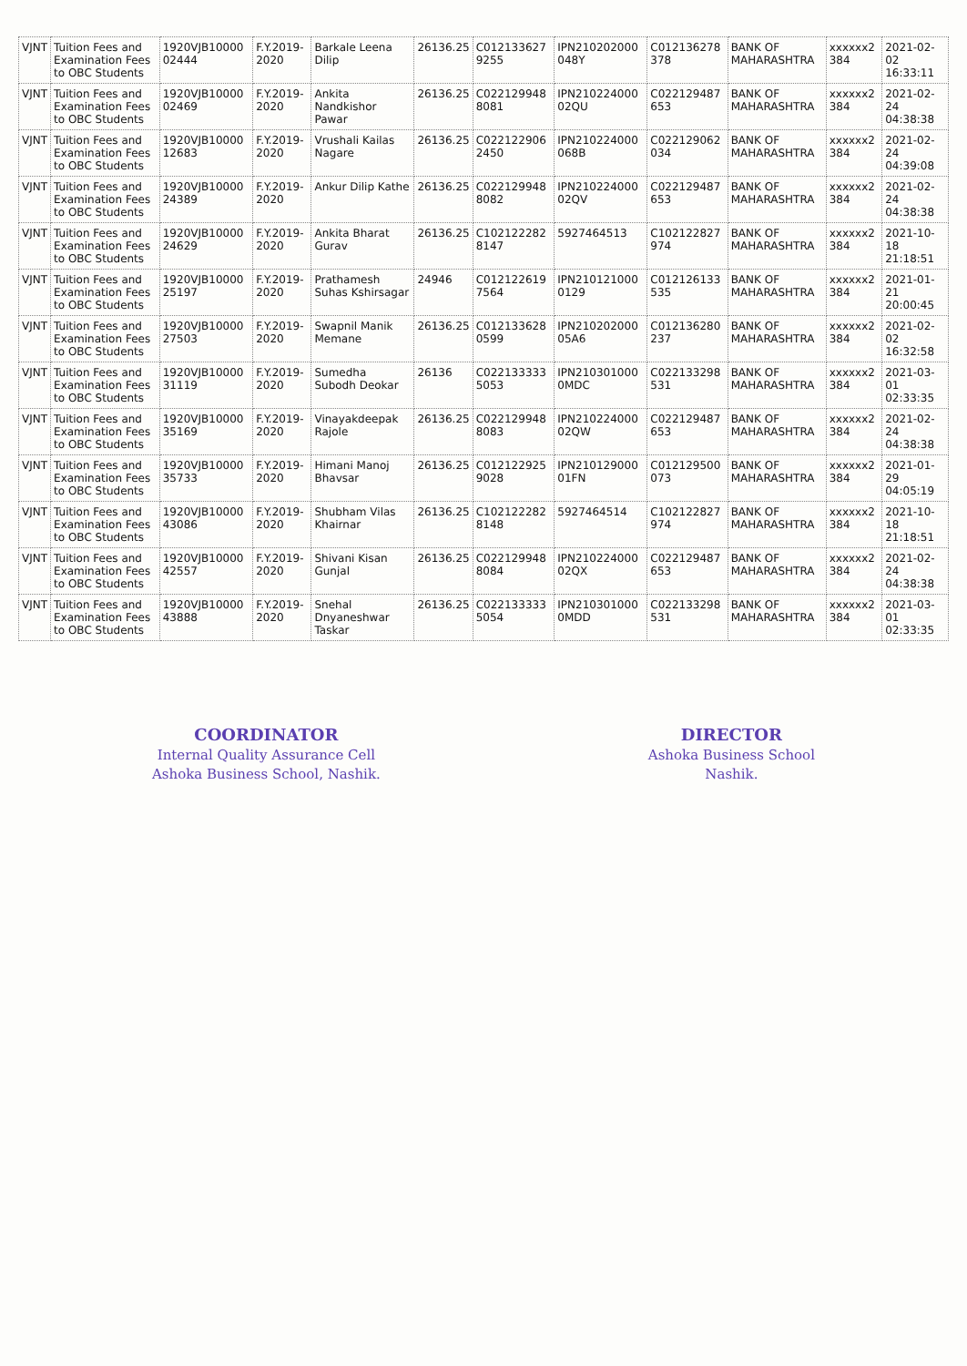| VJNT | Tuition Fees and Examination Fees to OBC Students | 1920VJB10000 02444 | F.Y.2019-2020 | Barkale Leena Dilip | 26136.25 | C012133627 9255 | IPN210202000 048Y | C012136278 378 | BANK OF MAHARASHTRA | xxxxxx2 384 | 2021-02-02 16:33:11 |
| VJNT | Tuition Fees and Examination Fees to OBC Students | 1920VJB10000 02469 | F.Y.2019-2020 | Ankita Nandkishor Pawar | 26136.25 | C022129948 8081 | IPN210224000 02QU | C022129487 653 | BANK OF MAHARASHTRA | xxxxxx2 384 | 2021-02-24 04:38:38 |
| VJNT | Tuition Fees and Examination Fees to OBC Students | 1920VJB10000 12683 | F.Y.2019-2020 | Vrushali Kailas Nagare | 26136.25 | C022122906 2450 | IPN210224000 068B | C022129062 034 | BANK OF MAHARASHTRA | xxxxxx2 384 | 2021-02-24 04:39:08 |
| VJNT | Tuition Fees and Examination Fees to OBC Students | 1920VJB10000 24389 | F.Y.2019-2020 | Ankur Dilip Kathe | 26136.25 | C022129948 8082 | IPN210224000 02QV | C022129487 653 | BANK OF MAHARASHTRA | xxxxxx2 384 | 2021-02-24 04:38:38 |
| VJNT | Tuition Fees and Examination Fees to OBC Students | 1920VJB10000 24629 | F.Y.2019-2020 | Ankita Bharat Gurav | 26136.25 | C102122282 8147 | 5927464513 | C102122827 974 | BANK OF MAHARASHTRA | xxxxxx2 384 | 2021-10-18 21:18:51 |
| VJNT | Tuition Fees and Examination Fees to OBC Students | 1920VJB10000 25197 | F.Y.2019-2020 | Prathamesh Suhas Kshirsagar | 24946 | C012122619 7564 | IPN210121000 0129 | C012126133 535 | BANK OF MAHARASHTRA | xxxxxx2 384 | 2021-01-21 20:00:45 |
| VJNT | Tuition Fees and Examination Fees to OBC Students | 1920VJB10000 27503 | F.Y.2019-2020 | Swapnil Manik Memane | 26136.25 | C012133628 0599 | IPN210202000 05A6 | C012136280 237 | BANK OF MAHARASHTRA | xxxxxx2 384 | 2021-02-02 16:32:58 |
| VJNT | Tuition Fees and Examination Fees to OBC Students | 1920VJB10000 31119 | F.Y.2019-2020 | Sumedha Subodh Deokar | 26136 | C022133333 5053 | IPN210301000 0MDC | C022133298 531 | BANK OF MAHARASHTRA | xxxxxx2 384 | 2021-03-01 02:33:35 |
| VJNT | Tuition Fees and Examination Fees to OBC Students | 1920VJB10000 35169 | F.Y.2019-2020 | Vinayakdeepak Rajole | 26136.25 | C022129948 8083 | IPN210224000 02QW | C022129487 653 | BANK OF MAHARASHTRA | xxxxxx2 384 | 2021-02-24 04:38:38 |
| VJNT | Tuition Fees and Examination Fees to OBC Students | 1920VJB10000 35733 | F.Y.2019-2020 | Himani Manoj Bhavsar | 26136.25 | C012122925 9028 | IPN210129000 01FN | C012129500 073 | BANK OF MAHARASHTRA | xxxxxx2 384 | 2021-01-29 04:05:19 |
| VJNT | Tuition Fees and Examination Fees to OBC Students | 1920VJB10000 43086 | F.Y.2019-2020 | Shubham Vilas Khairnar | 26136.25 | C102122282 8148 | 5927464514 | C102122827 974 | BANK OF MAHARASHTRA | xxxxxx2 384 | 2021-10-18 21:18:51 |
| VJNT | Tuition Fees and Examination Fees to OBC Students | 1920VJB10000 42557 | F.Y.2019-2020 | Shivani Kisan Gunjal | 26136.25 | C022129948 8084 | IPN210224000 02QX | C022129487 653 | BANK OF MAHARASHTRA | xxxxxx2 384 | 2021-02-24 04:38:38 |
| VJNT | Tuition Fees and Examination Fees to OBC Students | 1920VJB10000 43888 | F.Y.2019-2020 | Snehal Dnyaneshwar Taskar | 26136.25 | C022133333 5054 | IPN210301000 0MDD | C022133298 531 | BANK OF MAHARASHTRA | xxxxxx2 384 | 2021-03-01 02:33:35 |
COORDINATOR
Internal Quality Assurance Cell
Ashoka Business School, Nashik.
DIRECTOR
Ashoka Business School
Nashik.